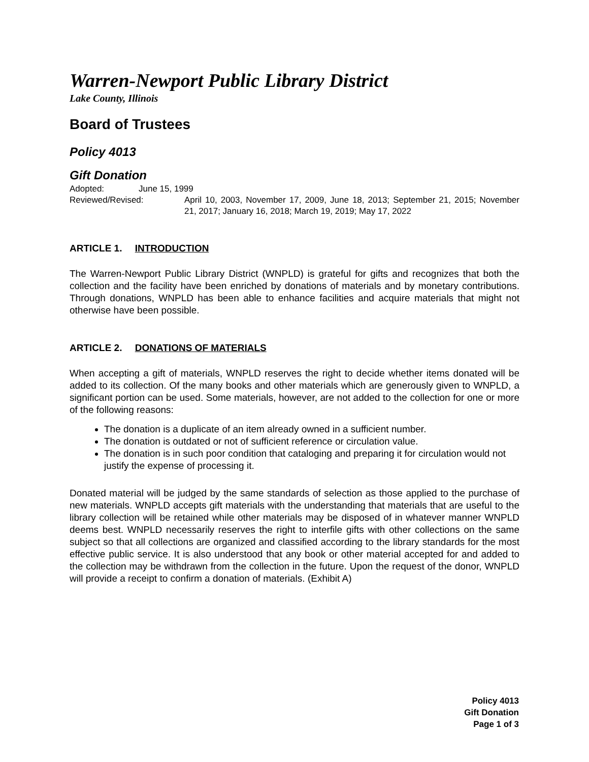Warren-Newport Public Library District
Lake County, Illinois
Board of Trustees
Policy 4013
Gift Donation
Adopted: June 15, 1999
Reviewed/Revised: April 10, 2003, November 17, 2009, June 18, 2013; September 21, 2015; November 21, 2017; January 16, 2018; March 19, 2019; May 17, 2022
ARTICLE 1. INTRODUCTION
The Warren-Newport Public Library District (WNPLD) is grateful for gifts and recognizes that both the collection and the facility have been enriched by donations of materials and by monetary contributions. Through donations, WNPLD has been able to enhance facilities and acquire materials that might not otherwise have been possible.
ARTICLE 2. DONATIONS OF MATERIALS
When accepting a gift of materials, WNPLD reserves the right to decide whether items donated will be added to its collection. Of the many books and other materials which are generously given to WNPLD, a significant portion can be used. Some materials, however, are not added to the collection for one or more of the following reasons:
The donation is a duplicate of an item already owned in a sufficient number.
The donation is outdated or not of sufficient reference or circulation value.
The donation is in such poor condition that cataloging and preparing it for circulation would not justify the expense of processing it.
Donated material will be judged by the same standards of selection as those applied to the purchase of new materials. WNPLD accepts gift materials with the understanding that materials that are useful to the library collection will be retained while other materials may be disposed of in whatever manner WNPLD deems best. WNPLD necessarily reserves the right to interfile gifts with other collections on the same subject so that all collections are organized and classified according to the library standards for the most effective public service. It is also understood that any book or other material accepted for and added to the collection may be withdrawn from the collection in the future. Upon the request of the donor, WNPLD will provide a receipt to confirm a donation of materials. (Exhibit A)
Policy 4013
Gift Donation
Page 1 of 3